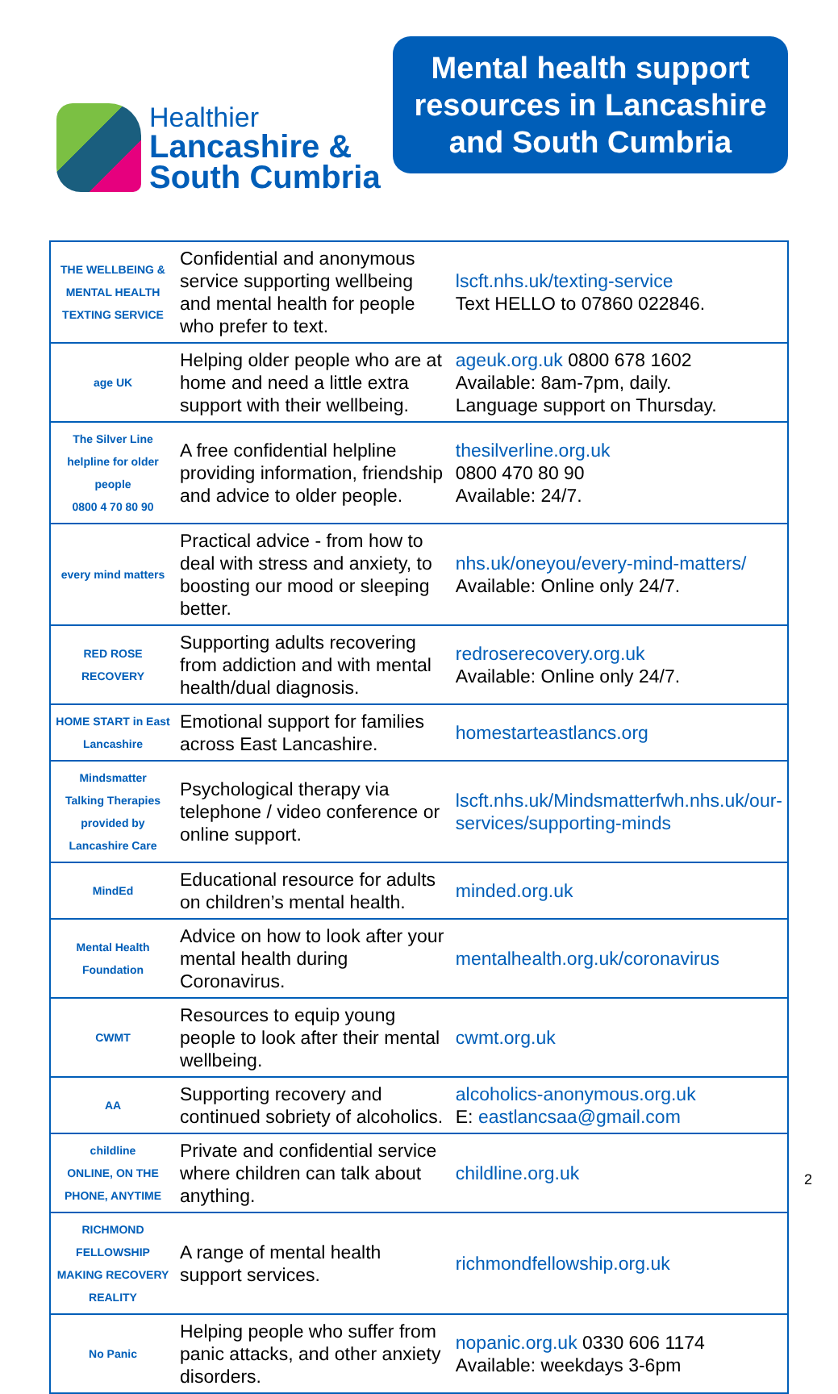Healthier
Lancashire &
South Cumbria
Mental health support
resources in Lancashire
and South Cumbria
| THE WELLBEING & MENTAL HEALTH TEXTING SERVICE | Confidential and anonymous service supporting wellbeing and mental health for people who prefer to text. | lscft.nhs.uk/texting-service Text HELLO to 07860 022846. |
| age UK | Helping older people who are at home and need a little extra support with their wellbeing. | ageuk.org.uk 0800 678 1602 Available: 8am-7pm, daily. Language support on Thursday. |
| The Silver Line helpline for older people 0800 4 70 80 90 | A free confidential helpline providing information, friendship and advice to older people. | thesilverline.org.uk 0800 470 80 90 Available: 24/7. |
| every mind matters | Practical advice - from how to deal with stress and anxiety, to boosting our mood or sleeping better. | nhs.uk/oneyou/every-mind-matters/ Available: Online only 24/7. |
| RED ROSE RECOVERY | Supporting adults recovering from addiction and with mental health/dual diagnosis. | redroserecovery.org.uk Available: Online only 24/7. |
| HOME START in East Lancashire | Emotional support for families across East Lancashire. | homestarteastlancs.org |
| Mindsmatter Talking Therapies provided by Lancashire Care | Psychological therapy via telephone / video conference or online support. | lscft.nhs.uk/Mindsmatterfwh.nhs.uk/our-services/supporting-minds |
| MindEd | Educational resource for adults on children’s mental health. | minded.org.uk |
| Mental Health Foundation | Advice on how to look after your mental health during Coronavirus. | mentalhealth.org.uk/coronavirus |
| CWMT | Resources to equip young people to look after their mental wellbeing. | cwmt.org.uk |
| AA | Supporting recovery and continued sobriety of alcoholics. | alcoholics-anonymous.org.uk E: eastlancsaa@gmail.com |
| childline ONLINE, ON THE PHONE, ANYTIME | Private and confidential service where children can talk about anything. | childline.org.uk |
| RICHMOND FELLOWSHIP MAKING RECOVERY REALITY | A range of mental health support services. | richmondfellowship.org.uk |
| No Panic | Helping people who suffer from panic attacks, and other anxiety disorders. | nopanic.org.uk 0330 606 1174 Available: weekdays 3-6pm |
2